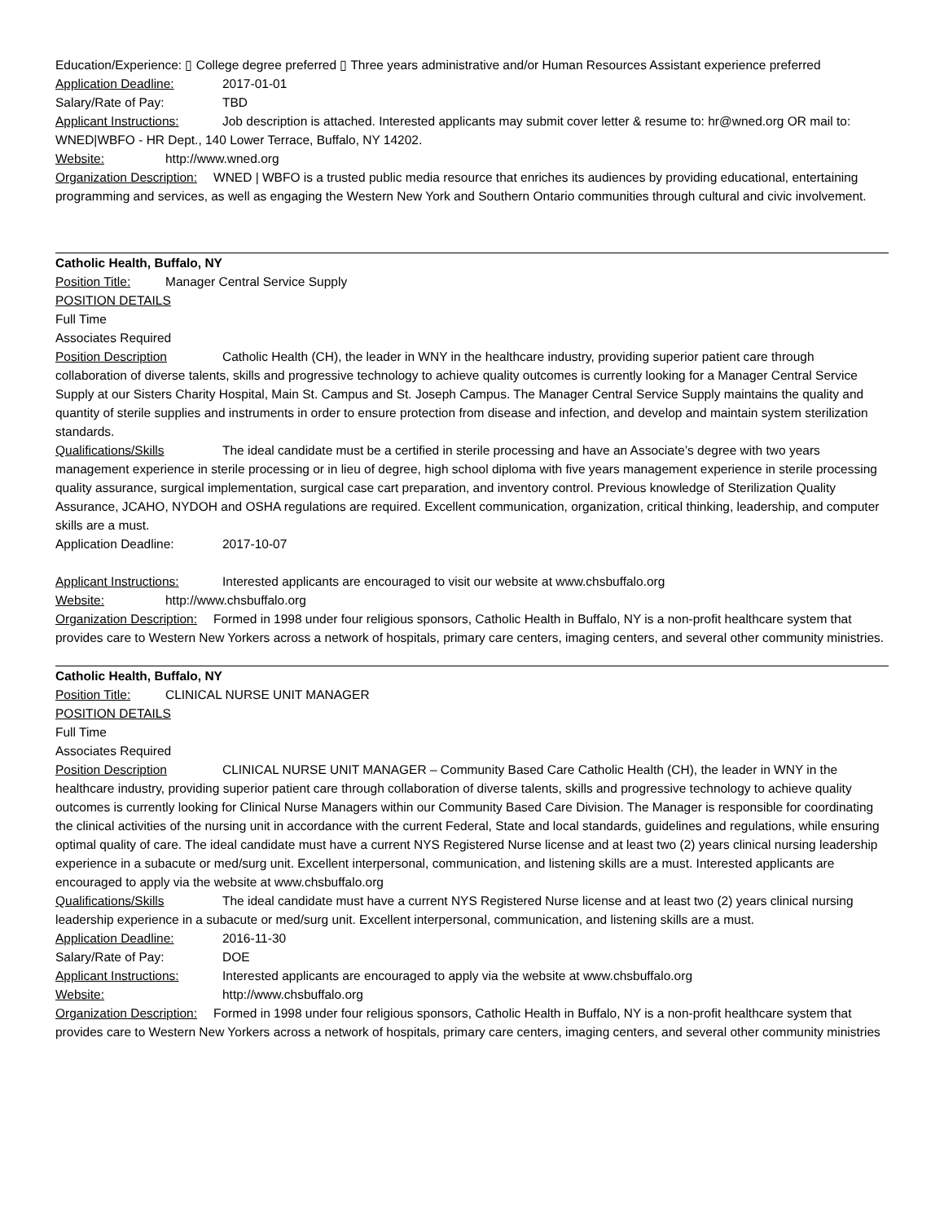Education/Experience: ▯ College degree preferred ▯ Three years administrative and/or Human Resources Assistant experience preferred
Application Deadline: 2017-01-01
Salary/Rate of Pay: TBD
Applicant Instructions: Job description is attached. Interested applicants may submit cover letter & resume to: hr@wned.org OR mail to: WNED|WBFO - HR Dept., 140 Lower Terrace, Buffalo, NY 14202.
Website: http://www.wned.org
Organization Description: WNED | WBFO is a trusted public media resource that enriches its audiences by providing educational, entertaining programming and services, as well as engaging the Western New York and Southern Ontario communities through cultural and civic involvement.
Catholic Health, Buffalo, NY
Position Title: Manager Central Service Supply
POSITION DETAILS
Full Time
Associates Required
Position Description Catholic Health (CH), the leader in WNY in the healthcare industry, providing superior patient care through collaboration of diverse talents, skills and progressive technology to achieve quality outcomes is currently looking for a Manager Central Service Supply at our Sisters Charity Hospital, Main St. Campus and St. Joseph Campus. The Manager Central Service Supply maintains the quality and quantity of sterile supplies and instruments in order to ensure protection from disease and infection, and develop and maintain system sterilization standards.
Qualifications/Skills The ideal candidate must be a certified in sterile processing and have an Associate’s degree with two years management experience in sterile processing or in lieu of degree, high school diploma with five years management experience in sterile processing quality assurance, surgical implementation, surgical case cart preparation, and inventory control. Previous knowledge of Sterilization Quality Assurance, JCAHO, NYDOH and OSHA regulations are required. Excellent communication, organization, critical thinking, leadership, and computer skills are a must.
Application Deadline: 2017-10-07
Applicant Instructions: Interested applicants are encouraged to visit our website at www.chsbuffalo.org
Website: http://www.chsbuffalo.org
Organization Description: Formed in 1998 under four religious sponsors, Catholic Health in Buffalo, NY is a non-profit healthcare system that provides care to Western New Yorkers across a network of hospitals, primary care centers, imaging centers, and several other community ministries.
Catholic Health, Buffalo, NY
Position Title: CLINICAL NURSE UNIT MANAGER
POSITION DETAILS
Full Time
Associates Required
Position Description CLINICAL NURSE UNIT MANAGER – Community Based Care Catholic Health (CH), the leader in WNY in the healthcare industry, providing superior patient care through collaboration of diverse talents, skills and progressive technology to achieve quality outcomes is currently looking for Clinical Nurse Managers within our Community Based Care Division. The Manager is responsible for coordinating the clinical activities of the nursing unit in accordance with the current Federal, State and local standards, guidelines and regulations, while ensuring optimal quality of care. The ideal candidate must have a current NYS Registered Nurse license and at least two (2) years clinical nursing leadership experience in a subacute or med/surg unit. Excellent interpersonal, communication, and listening skills are a must. Interested applicants are encouraged to apply via the website at www.chsbuffalo.org
Qualifications/Skills The ideal candidate must have a current NYS Registered Nurse license and at least two (2) years clinical nursing leadership experience in a subacute or med/surg unit. Excellent interpersonal, communication, and listening skills are a must.
Application Deadline: 2016-11-30
Salary/Rate of Pay: DOE
Applicant Instructions: Interested applicants are encouraged to apply via the website at www.chsbuffalo.org
Website: http://www.chsbuffalo.org
Organization Description: Formed in 1998 under four religious sponsors, Catholic Health in Buffalo, NY is a non-profit healthcare system that provides care to Western New Yorkers across a network of hospitals, primary care centers, imaging centers, and several other community ministries